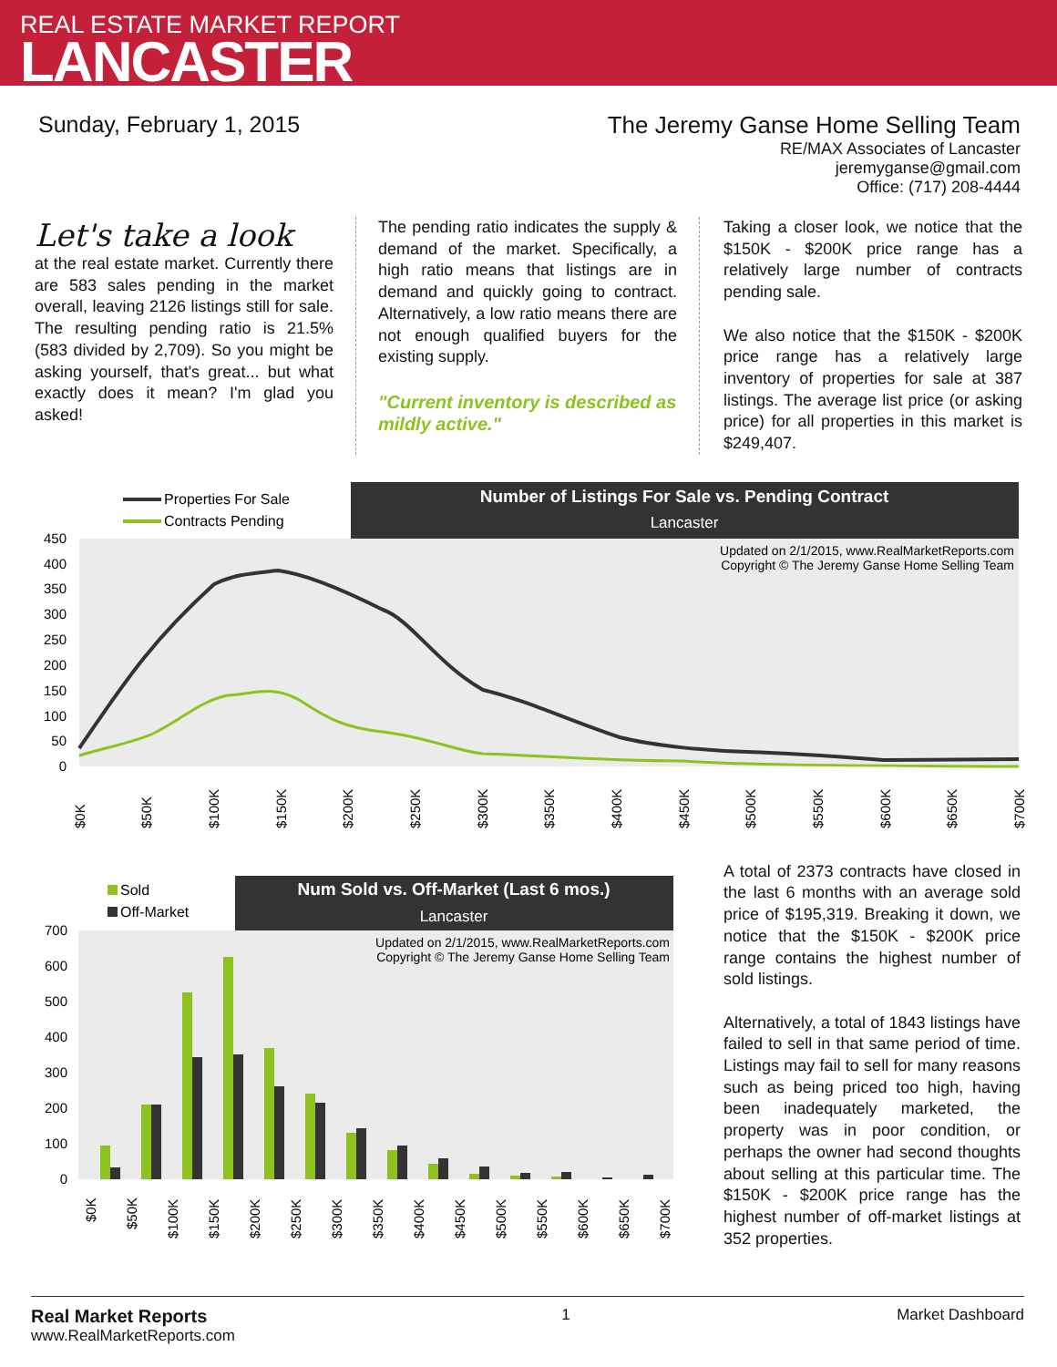REAL ESTATE MARKET REPORT
LANCASTER
Sunday, February 1, 2015 The Jeremy Ganse Home Selling Team
RE/MAX Associates of Lancaster
jeremyganse@gmail.com
Office: (717) 208-4444
Let's take a look
at the real estate market. Currently there are 583 sales pending in the market overall, leaving 2126 listings still for sale. The resulting pending ratio is 21.5% (583 divided by 2,709). So you might be asking yourself, that's great... but what exactly does it mean? I'm glad you asked!
The pending ratio indicates the supply & demand of the market. Specifically, a high ratio means that listings are in demand and quickly going to contract. Alternatively, a low ratio means there are not enough qualified buyers for the existing supply.
"Current inventory is described as mildly active."
Taking a closer look, we notice that the $150K - $200K price range has a relatively large number of contracts pending sale.
We also notice that the $150K - $200K price range has a relatively large inventory of properties for sale at 387 listings. The average list price (or asking price) for all properties in this market is $249,407.
Properties For Sale
Contracts Pending
Number of Listings For Sale vs. Pending Contract
Lancaster
Updated on 2/1/2015, www.RealMarketReports.com
Copyright © The Jeremy Ganse Home Selling Team
450
400
350
300
250
200
150
100
50
0
$0K
$50K
$100K
$150K
$200K
$250K
$300K
$350K
$400K
$450K
$500K
$550K
$600K
$650K
$700K
Sold
Off-Market
Num Sold vs. Off-Market (Last 6 mos.)
Lancaster
Updated on 2/1/2015, www.RealMarketReports.com
Copyright © The Jeremy Ganse Home Selling Team
700
600
500
400
300
200
100
0
$0K
$50K
$100K
$150K
$200K
$250K
$300K
$350K
$400K
$450K
$500K
$550K
$600K
$650K
$700K
A total of 2373 contracts have closed in the last 6 months with an average sold price of $195,319. Breaking it down, we notice that the $150K - $200K price range contains the highest number of sold listings.
Alternatively, a total of 1843 listings have failed to sell in that same period of time. Listings may fail to sell for many reasons such as being priced too high, having been inadequately marketed, the property was in poor condition, or perhaps the owner had second thoughts about selling at this particular time. The $150K - $200K price range has the highest number of off-market listings at 352 properties.
Real Market Reports
www.RealMarketReports.com
1 Market Dashboard